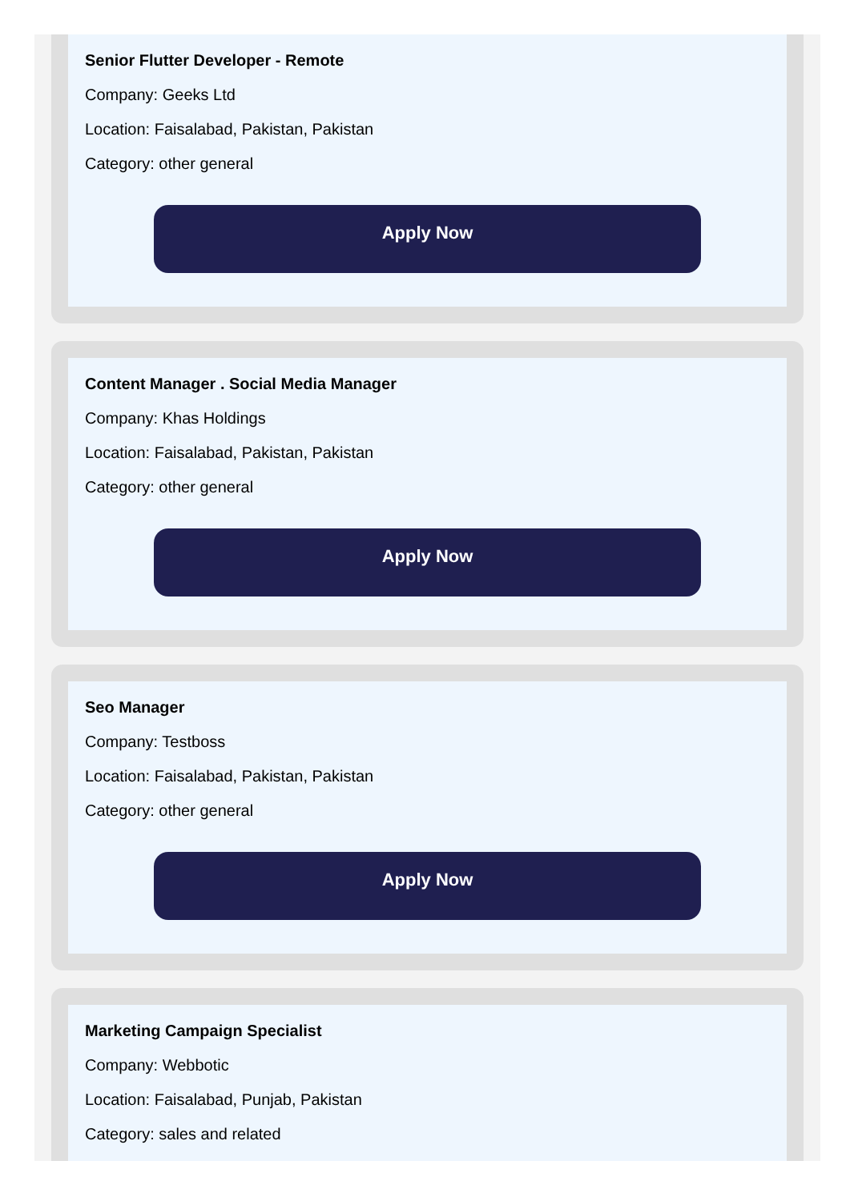Senior Flutter Developer - Remote
Company: Geeks Ltd
Location: Faisalabad, Pakistan, Pakistan
Category: other general
Apply Now
Content Manager . Social Media Manager
Company: Khas Holdings
Location: Faisalabad, Pakistan, Pakistan
Category: other general
Apply Now
Seo Manager
Company: Testboss
Location: Faisalabad, Pakistan, Pakistan
Category: other general
Apply Now
Marketing Campaign Specialist
Company: Webbotic
Location: Faisalabad, Punjab, Pakistan
Category: sales and related